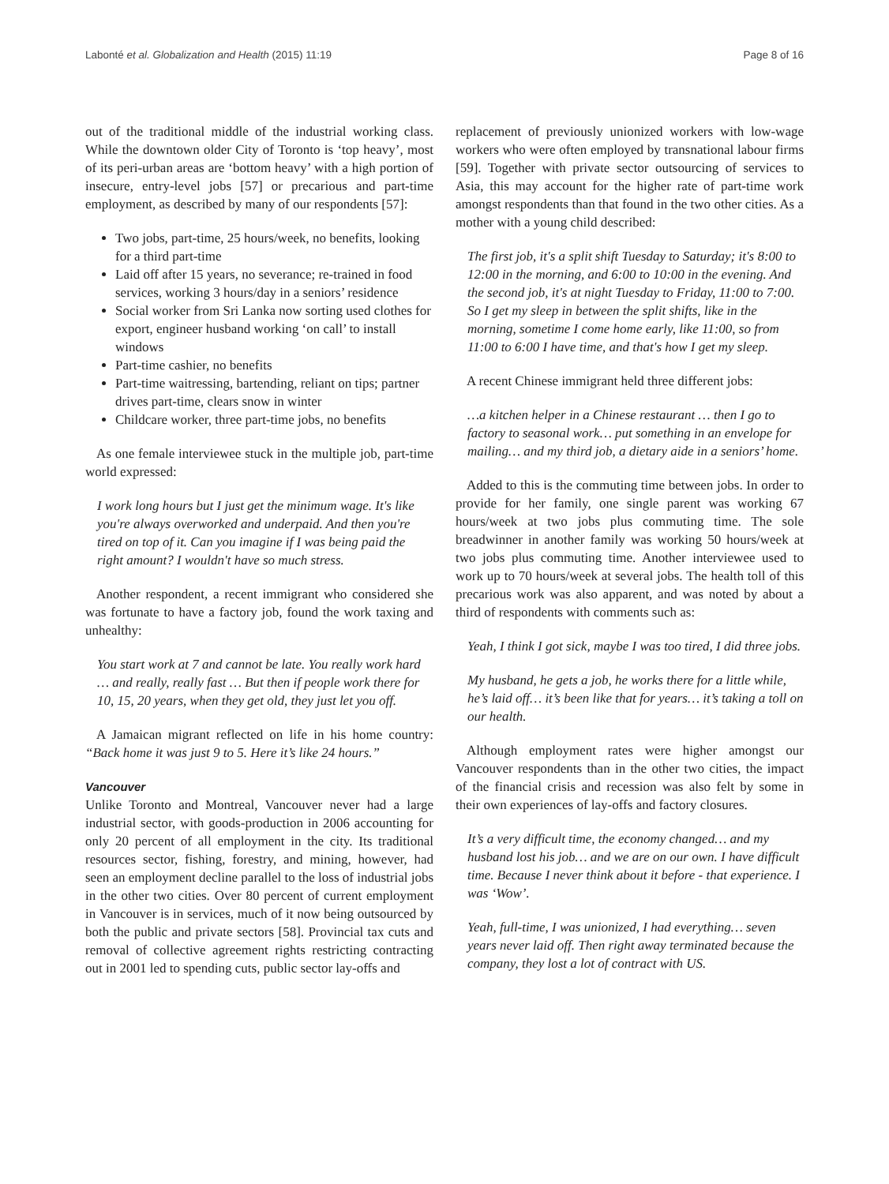Labonté et al. Globalization and Health (2015) 11:19 Page 8 of 16
out of the traditional middle of the industrial working class. While the downtown older City of Toronto is ‘top heavy’, most of its peri-urban areas are ‘bottom heavy’ with a high portion of insecure, entry-level jobs [57] or precarious and part-time employment, as described by many of our respondents [57]:
Two jobs, part-time, 25 hours/week, no benefits, looking for a third part-time
Laid off after 15 years, no severance; re-trained in food services, working 3 hours/day in a seniors’ residence
Social worker from Sri Lanka now sorting used clothes for export, engineer husband working ‘on call’ to install windows
Part-time cashier, no benefits
Part-time waitressing, bartending, reliant on tips; partner drives part-time, clears snow in winter
Childcare worker, three part-time jobs, no benefits
As one female interviewee stuck in the multiple job, part-time world expressed:
I work long hours but I just get the minimum wage. It's like you're always overworked and underpaid. And then you're tired on top of it. Can you imagine if I was being paid the right amount? I wouldn't have so much stress.
Another respondent, a recent immigrant who considered she was fortunate to have a factory job, found the work taxing and unhealthy:
You start work at 7 and cannot be late. You really work hard … and really, really fast … But then if people work there for 10, 15, 20 years, when they get old, they just let you off.
A Jamaican migrant reflected on life in his home country: “Back home it was just 9 to 5. Here it’s like 24 hours.”
Vancouver
Unlike Toronto and Montreal, Vancouver never had a large industrial sector, with goods-production in 2006 accounting for only 20 percent of all employment in the city. Its traditional resources sector, fishing, forestry, and mining, however, had seen an employment decline parallel to the loss of industrial jobs in the other two cities. Over 80 percent of current employment in Vancouver is in services, much of it now being outsourced by both the public and private sectors [58]. Provincial tax cuts and removal of collective agreement rights restricting contracting out in 2001 led to spending cuts, public sector lay-offs and
replacement of previously unionized workers with low-wage workers who were often employed by transnational labour firms [59]. Together with private sector outsourcing of services to Asia, this may account for the higher rate of part-time work amongst respondents than that found in the two other cities. As a mother with a young child described:
The first job, it's a split shift Tuesday to Saturday; it's 8:00 to 12:00 in the morning, and 6:00 to 10:00 in the evening. And the second job, it's at night Tuesday to Friday, 11:00 to 7:00. So I get my sleep in between the split shifts, like in the morning, sometime I come home early, like 11:00, so from 11:00 to 6:00 I have time, and that's how I get my sleep.
A recent Chinese immigrant held three different jobs:
…a kitchen helper in a Chinese restaurant … then I go to factory to seasonal work… put something in an envelope for mailing… and my third job, a dietary aide in a seniors’ home.
Added to this is the commuting time between jobs. In order to provide for her family, one single parent was working 67 hours/week at two jobs plus commuting time. The sole breadwinner in another family was working 50 hours/week at two jobs plus commuting time. Another interviewee used to work up to 70 hours/week at several jobs. The health toll of this precarious work was also apparent, and was noted by about a third of respondents with comments such as:
Yeah, I think I got sick, maybe I was too tired, I did three jobs.
My husband, he gets a job, he works there for a little while, he’s laid off… it’s been like that for years… it’s taking a toll on our health.
Although employment rates were higher amongst our Vancouver respondents than in the other two cities, the impact of the financial crisis and recession was also felt by some in their own experiences of lay-offs and factory closures.
It’s a very difficult time, the economy changed… and my husband lost his job… and we are on our own. I have difficult time. Because I never think about it before - that experience. I was ‘Wow’.
Yeah, full-time, I was unionized, I had everything… seven years never laid off. Then right away terminated because the company, they lost a lot of contract with US.